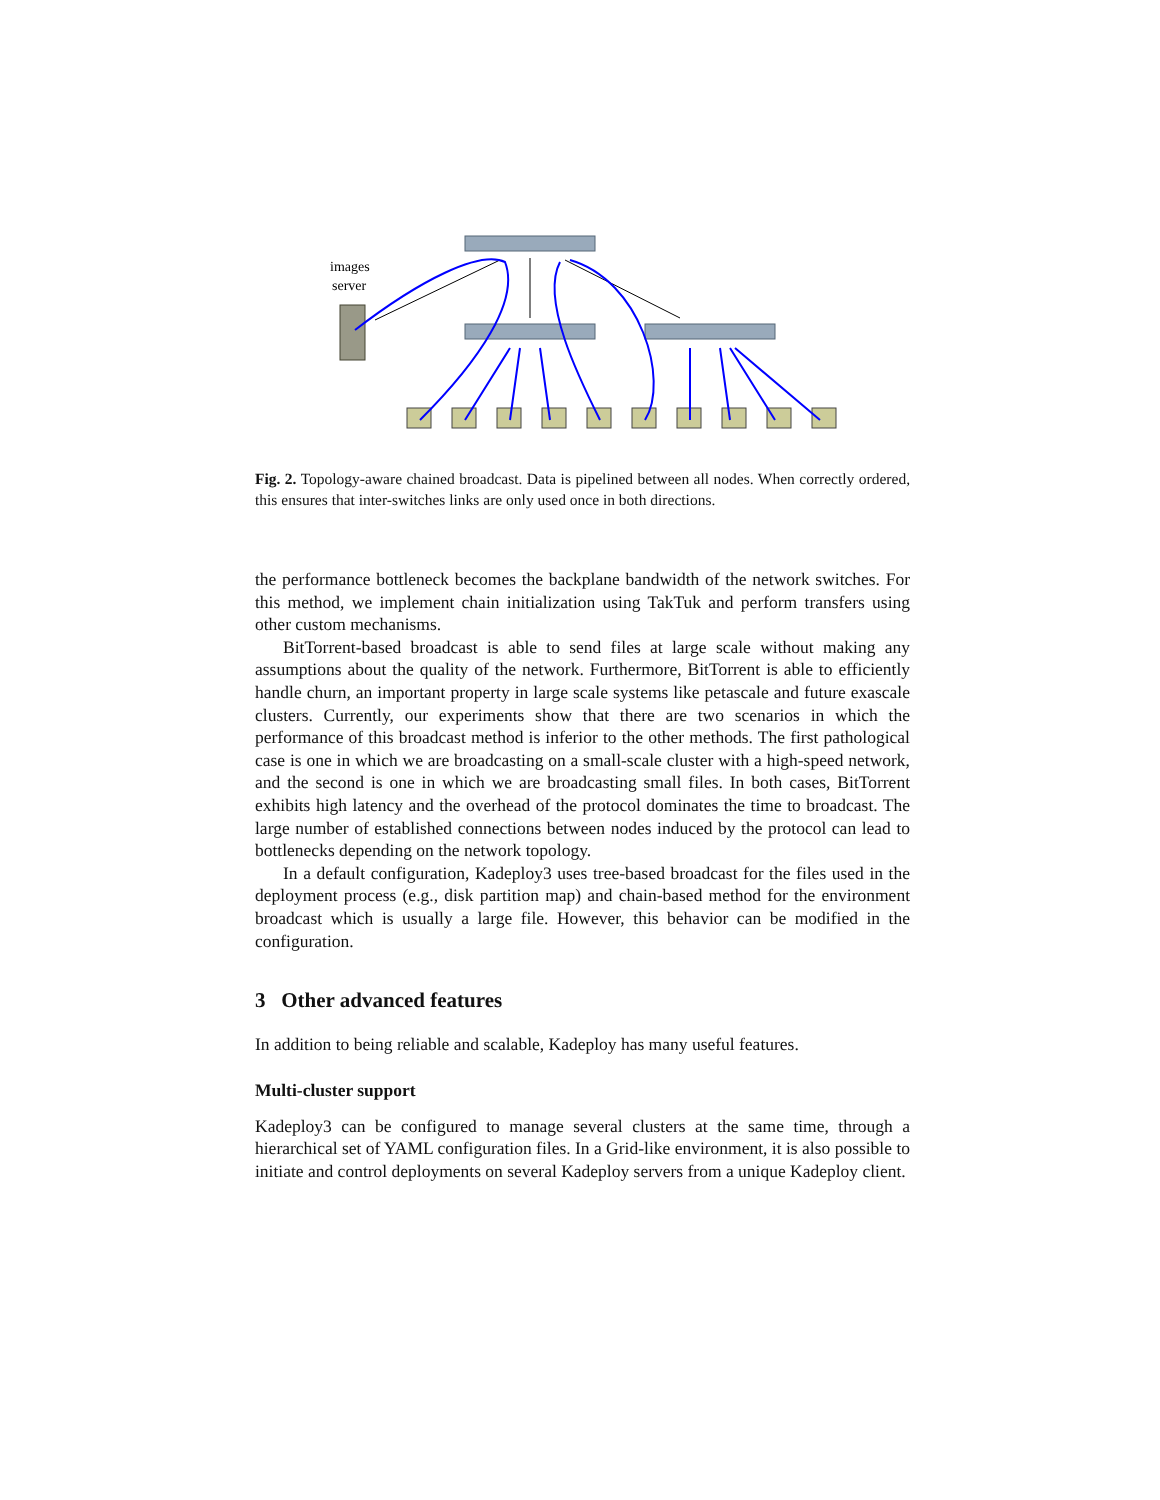images
server
Fig. 2. Topology-aware chained broadcast. Data is pipelined between all nodes. When correctly ordered, this ensures that inter-switches links are only used once in both directions.
the performance bottleneck becomes the backplane bandwidth of the network switches. For this method, we implement chain initialization using TakTuk and perform transfers using other custom mechanisms.
BitTorrent-based broadcast is able to send files at large scale without making any assumptions about the quality of the network. Furthermore, BitTorrent is able to efficiently handle churn, an important property in large scale systems like petascale and future exascale clusters. Currently, our experiments show that there are two scenarios in which the performance of this broadcast method is inferior to the other methods. The first pathological case is one in which we are broadcasting on a small-scale cluster with a high-speed network, and the second is one in which we are broadcasting small files. In both cases, BitTorrent exhibits high latency and the overhead of the protocol dominates the time to broadcast. The large number of established connections between nodes induced by the protocol can lead to bottlenecks depending on the network topology.
In a default configuration, Kadeploy3 uses tree-based broadcast for the files used in the deployment process (e.g., disk partition map) and chain-based method for the environment broadcast which is usually a large file. However, this behavior can be modified in the configuration.
3 Other advanced features
In addition to being reliable and scalable, Kadeploy has many useful features.
Multi-cluster support
Kadeploy3 can be configured to manage several clusters at the same time, through a hierarchical set of YAML configuration files. In a Grid-like environment, it is also possible to initiate and control deployments on several Kadeploy servers from a unique Kadeploy client.